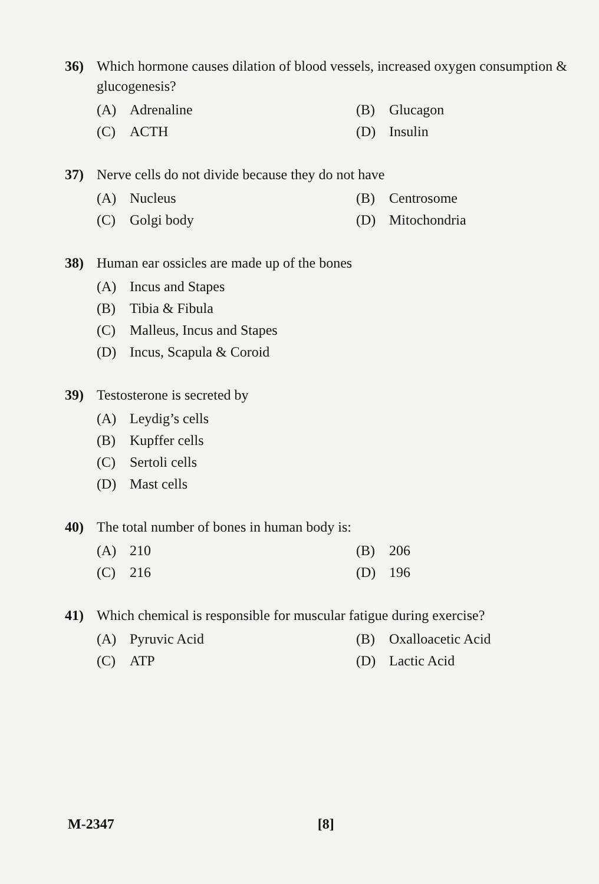36) Which hormone causes dilation of blood vessels, increased oxygen consumption & glucogenesis?
(A) Adrenaline
(B) Glucagon
(C) ACTH
(D) Insulin
37) Nerve cells do not divide because they do not have
(A) Nucleus
(B) Centrosome
(C) Golgi body
(D) Mitochondria
38) Human ear ossicles are made up of the bones
(A) Incus and Stapes
(B) Tibia & Fibula
(C) Malleus, Incus and Stapes
(D) Incus, Scapula & Coroid
39) Testosterone is secreted by
(A) Leydig’s cells
(B) Kupffer cells
(C) Sertoli cells
(D) Mast cells
40) The total number of bones in human body is:
(A) 210
(B) 206
(C) 216
(D) 196
41) Which chemical is responsible for muscular fatigue during exercise?
(A) Pyruvic Acid
(B) Oxalloacetic Acid
(C) ATP
(D) Lactic Acid
M-2347 [8]